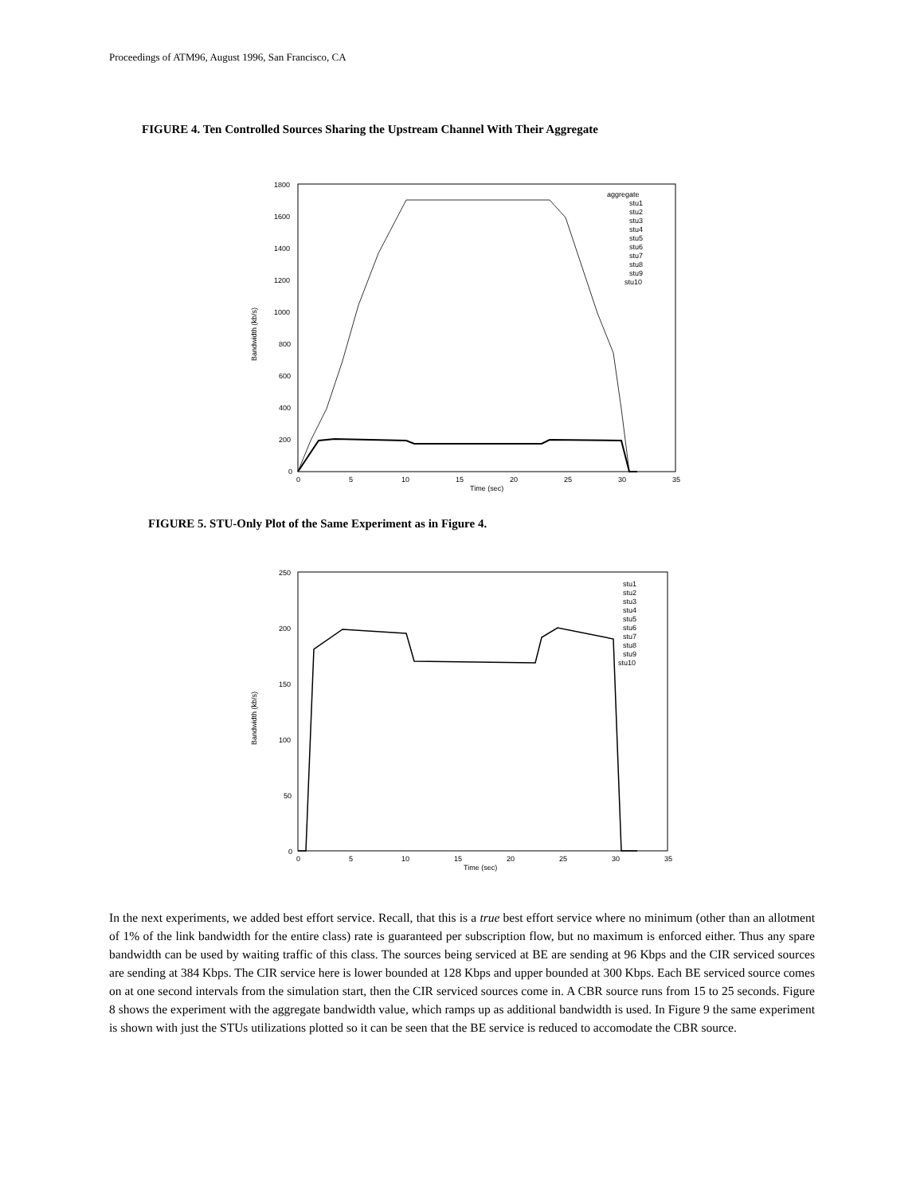Proceedings of ATM96, August 1996, San Francisco, CA
FIGURE 4. Ten Controlled Sources Sharing the Upstream Channel With Their Aggregate
1800
1600
1400
1200
1000
800
600
400
200
0
0
5
10
15
20
25
30
35
Time (sec)
Bandwidth (kb/s)
aggregate
stu1
stu2
stu3
stu4
stu5
stu6
stu7
stu8
stu9
stu10
FIGURE 5. STU-Only Plot of the Same Experiment as in Figure 4.
250
200
150
100
50
0
0
5
10
15
20
25
30
35
Time (sec)
Bandwidth (kb/s)
stu1
stu2
stu3
stu4
stu5
stu6
stu7
stu8
stu9
stu10
In the next experiments, we added best effort service. Recall, that this is a true best effort service where no minimum (other than an allotment of 1% of the link bandwidth for the entire class) rate is guaranteed per subscription flow, but no maximum is enforced either. Thus any spare bandwidth can be used by waiting traffic of this class. The sources being serviced at BE are sending at 96 Kbps and the CIR serviced sources are sending at 384 Kbps. The CIR service here is lower bounded at 128 Kbps and upper bounded at 300 Kbps. Each BE serviced source comes on at one second intervals from the simulation start, then the CIR serviced sources come in. A CBR source runs from 15 to 25 seconds. Figure 8 shows the experiment with the aggregate bandwidth value, which ramps up as additional bandwidth is used. In Figure 9 the same experiment is shown with just the STUs utilizations plotted so it can be seen that the BE service is reduced to accomodate the CBR source.